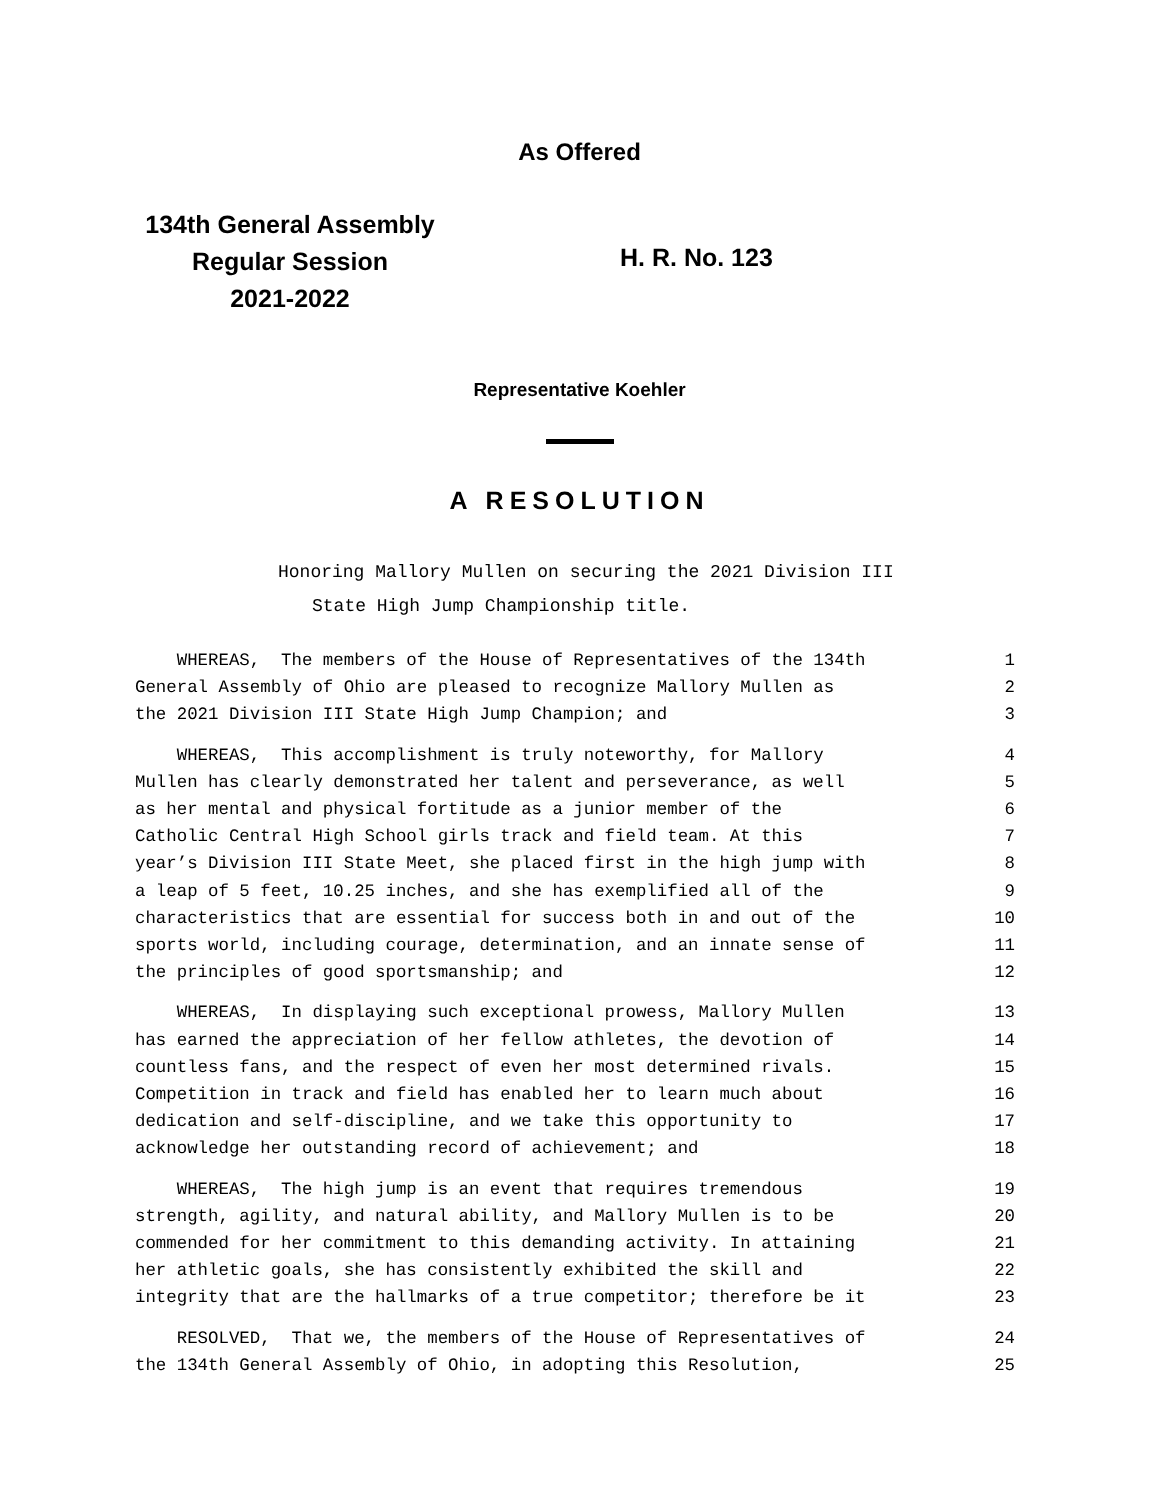As Offered
134th General Assembly
Regular Session
2021-2022
H. R. No. 123
Representative Koehler
A RESOLUTION
Honoring Mallory Mullen on securing the 2021 Division III
State High Jump Championship title.
WHEREAS, The members of the House of Representatives of the 134th 1
General Assembly of Ohio are pleased to recognize Mallory Mullen as 2
the 2021 Division III State High Jump Champion; and 3
WHEREAS, This accomplishment is truly noteworthy, for Mallory 4
Mullen has clearly demonstrated her talent and perseverance, as well 5
as her mental and physical fortitude as a junior member of the 6
Catholic Central High School girls track and field team. At this 7
year’s Division III State Meet, she placed first in the high jump with 8
a leap of 5 feet, 10.25 inches, and she has exemplified all of the 9
characteristics that are essential for success both in and out of the 10
sports world, including courage, determination, and an innate sense of 11
the principles of good sportsmanship; and 12
WHEREAS, In displaying such exceptional prowess, Mallory Mullen 13
has earned the appreciation of her fellow athletes, the devotion of 14
countless fans, and the respect of even her most determined rivals. 15
Competition in track and field has enabled her to learn much about 16
dedication and self-discipline, and we take this opportunity to 17
acknowledge her outstanding record of achievement; and 18
WHEREAS, The high jump is an event that requires tremendous 19
strength, agility, and natural ability, and Mallory Mullen is to be 20
commended for her commitment to this demanding activity. In attaining 21
her athletic goals, she has consistently exhibited the skill and 22
integrity that are the hallmarks of a true competitor; therefore be it 23
RESOLVED, That we, the members of the House of Representatives of 24
the 134th General Assembly of Ohio, in adopting this Resolution, 25